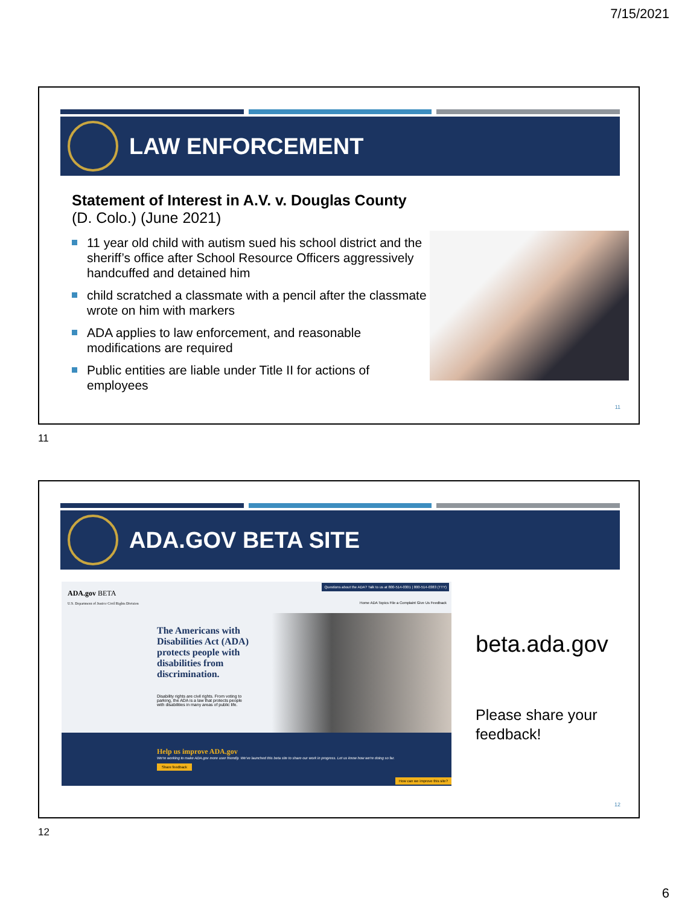7/15/2021
LAW ENFORCEMENT
Statement of Interest in A.V. v. Douglas County (D. Colo.) (June 2021)
11 year old child with autism sued his school district and the sheriff’s office after School Resource Officers aggressively handcuffed and detained him
child scratched a classmate with a pencil after the classmate wrote on him with markers
ADA applies to law enforcement, and reasonable modifications are required
Public entities are liable under Title II for actions of employees
11
11
ADA.GOV BETA SITE
ADA.gov BETA
U.S. Department of Justice Civil Rights Division
Questions about the ADA? Talk to us at 800-514-0301 | 800-514-0383 (TTY)
Home ADA Topics File a Complaint Give Us Feedback
The Americans with Disabilities Act (ADA) protects people with disabilities from discrimination.
Disability rights are civil rights. From voting to parking, the ADA is a law that protects people with disabilities in many areas of public life.
Help us improve ADA.gov
We're working to make ADA.gov more user friendly. We've launched this beta site to share our work in progress. Let us know how we're doing so far.
Share feedback
How can we improve this site?
beta.ada.gov
Please share your feedback!
12
12
6